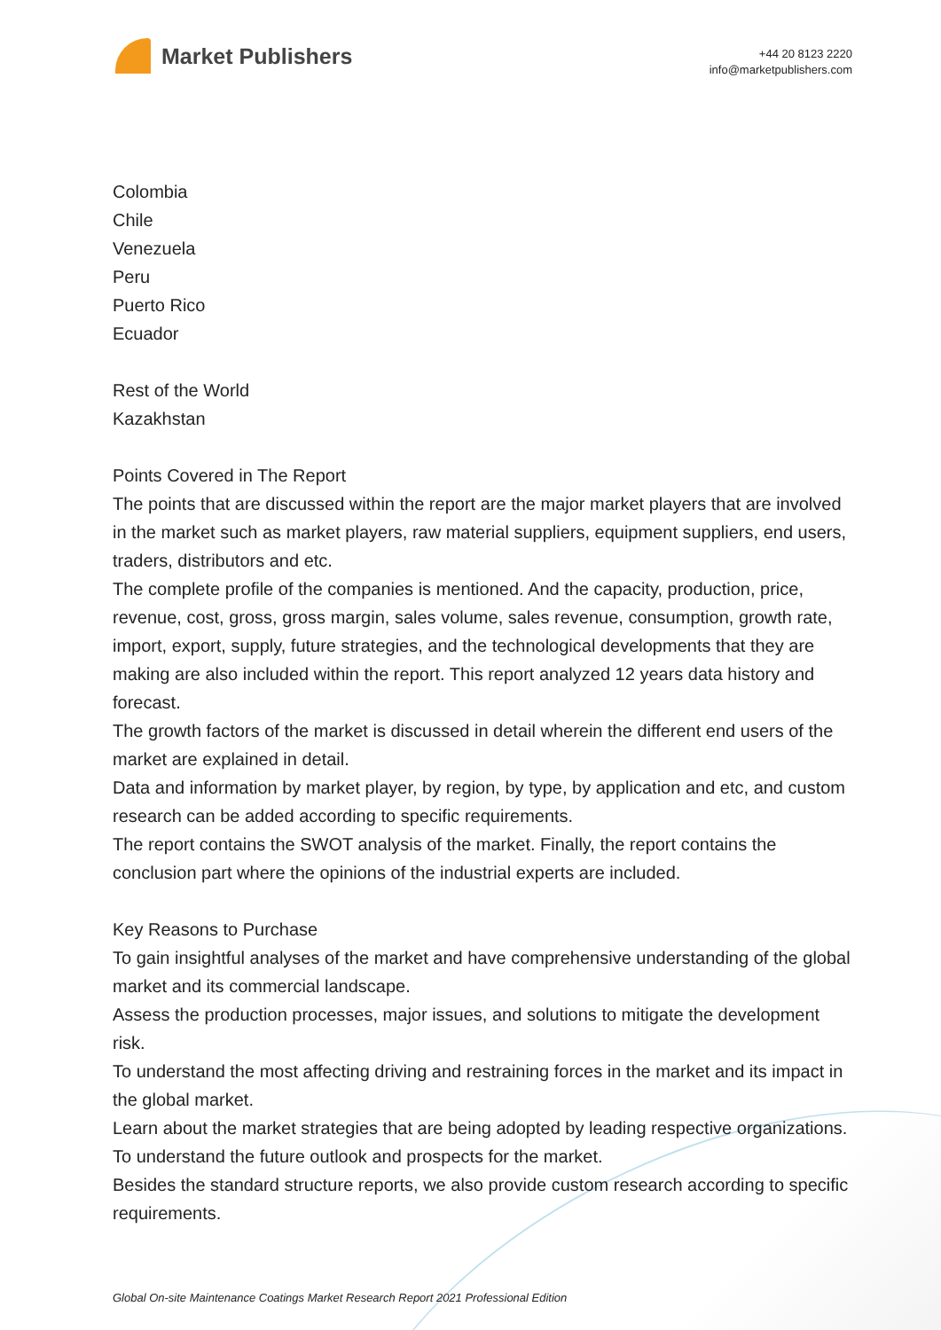Market Publishers
+44 20 8123 2220
info@marketpublishers.com
Colombia
Chile
Venezuela
Peru
Puerto Rico
Ecuador
Rest of the World
Kazakhstan
Points Covered in The Report
The points that are discussed within the report are the major market players that are involved in the market such as market players, raw material suppliers, equipment suppliers, end users, traders, distributors and etc.
The complete profile of the companies is mentioned. And the capacity, production, price, revenue, cost, gross, gross margin, sales volume, sales revenue, consumption, growth rate, import, export, supply, future strategies, and the technological developments that they are making are also included within the report. This report analyzed 12 years data history and forecast.
The growth factors of the market is discussed in detail wherein the different end users of the market are explained in detail.
Data and information by market player, by region, by type, by application and etc, and custom research can be added according to specific requirements.
The report contains the SWOT analysis of the market. Finally, the report contains the conclusion part where the opinions of the industrial experts are included.
Key Reasons to Purchase
To gain insightful analyses of the market and have comprehensive understanding of the global market and its commercial landscape.
Assess the production processes, major issues, and solutions to mitigate the development risk.
To understand the most affecting driving and restraining forces in the market and its impact in the global market.
Learn about the market strategies that are being adopted by leading respective organizations.
To understand the future outlook and prospects for the market.
Besides the standard structure reports, we also provide custom research according to specific requirements.
Global On-site Maintenance Coatings Market Research Report 2021 Professional Edition